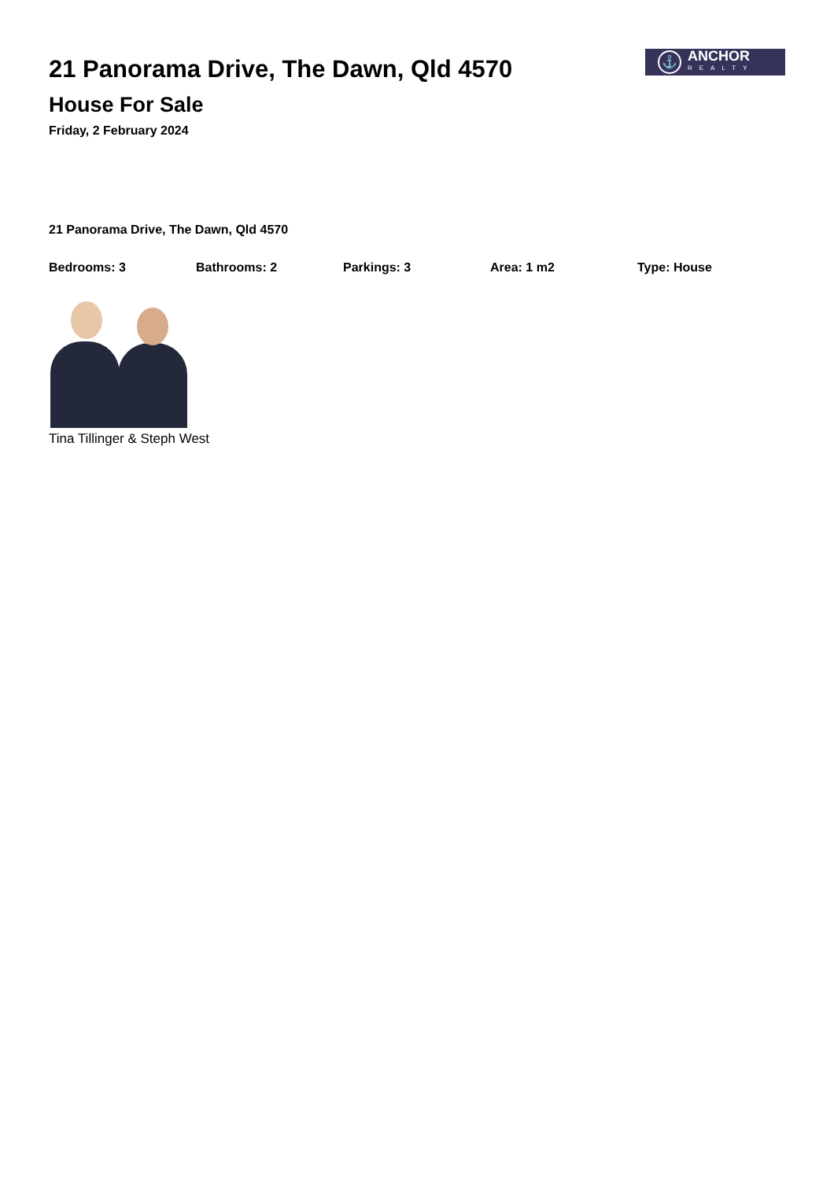21 Panorama Drive, The Dawn, Qld 4570
House For Sale
Friday, 2 February 2024
⚓
ANCHOR
REALTY
21 Panorama Drive, The Dawn, Qld 4570
Bedrooms: 3 Bathrooms: 2 Parkings: 3 Area: 1 m2 Type: House
Tina Tillinger & Steph West